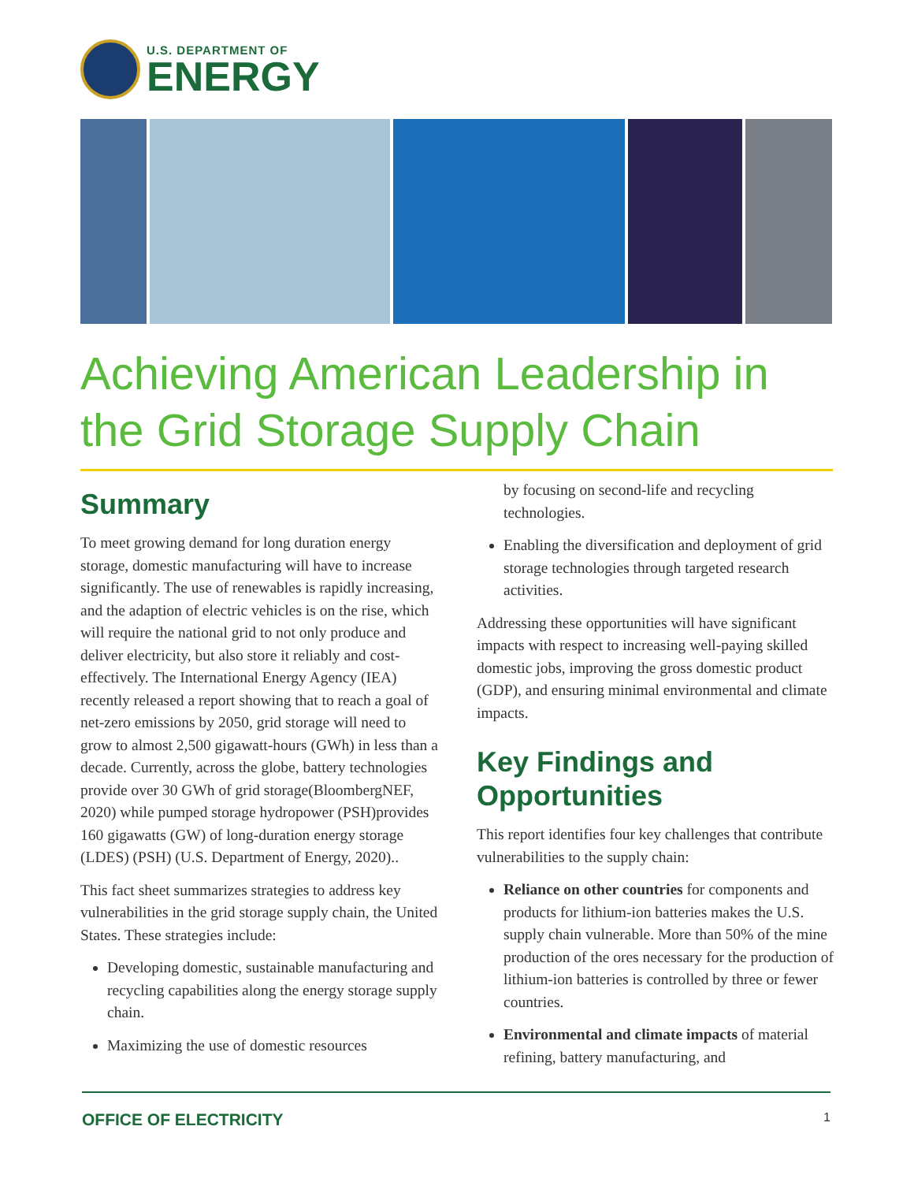U.S. DEPARTMENT OF
ENERGY
Achieving American Leadership in the Grid Storage Supply Chain
Summary
To meet growing demand for long duration energy storage, domestic manufacturing will have to increase significantly. The use of renewables is rapidly increasing, and the adaption of electric vehicles is on the rise, which will require the national grid to not only produce and deliver electricity, but also store it reliably and cost-effectively. The International Energy Agency (IEA) recently released a report showing that to reach a goal of net-zero emissions by 2050, grid storage will need to grow to almost 2,500 gigawatt-hours (GWh) in less than a decade. Currently, across the globe, battery technologies provide over 30 GWh of grid storage(BloombergNEF, 2020) while pumped storage hydropower (PSH)provides 160 gigawatts (GW) of long-duration energy storage (LDES) (PSH) (U.S. Department of Energy, 2020)..
This fact sheet summarizes strategies to address key vulnerabilities in the grid storage supply chain, the United States. These strategies include:
Developing domestic, sustainable manufacturing and recycling capabilities along the energy storage supply chain.
Maximizing the use of domestic resources
by focusing on second-life and recycling technologies.
Enabling the diversification and deployment of grid storage technologies through targeted research activities.
Addressing these opportunities will have significant impacts with respect to increasing well-paying skilled domestic jobs, improving the gross domestic product (GDP), and ensuring minimal environmental and climate impacts.
Key Findings and Opportunities
This report identifies four key challenges that contribute vulnerabilities to the supply chain:
Reliance on other countries for components and products for lithium-ion batteries makes the U.S. supply chain vulnerable. More than 50% of the mine production of the ores necessary for the production of lithium-ion batteries is controlled by three or fewer countries.
Environmental and climate impacts of material refining, battery manufacturing, and
OFFICE OF ELECTRICITY 1